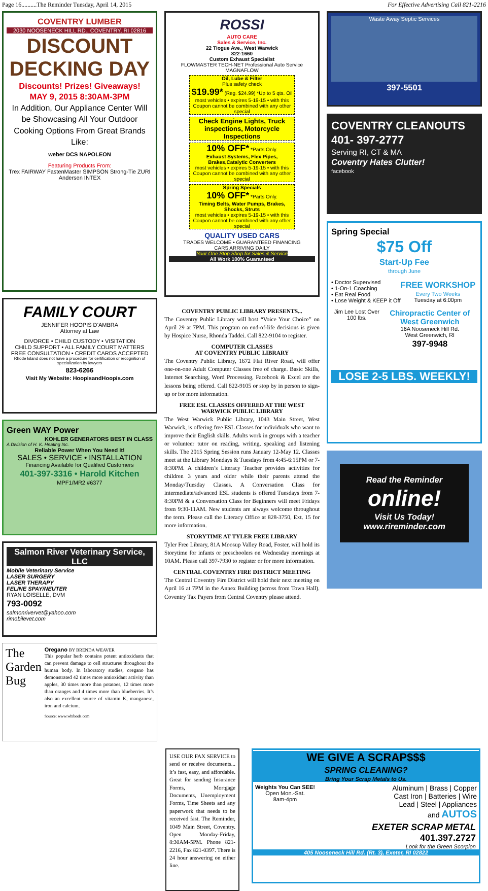Page 16..........The Reminder Tuesday, April 14, 2015 For Effective Advertising Call 821-2216
COVENTRY LUMBER
2030 NOOSENECK HILL RD., COVENTRY, RI 02816
DISCOUNT DECKING DAY
Discounts! Prizes! Giveaways!
MAY 9, 2015 8:30AM-3PM
In Addition, Our Appliance Center Will be Showcasing All Your Outdoor Cooking Options From Great Brands Like:
weber DCS NAPOLEON
Featuring Products From:
Trex FAIRWAY FastenMaster SIMPSON Strong-Tie ZURI Andersen INTEX
FAMILY COURT
JENNIFER HOOPIS D’AMBRA
Attorney at Law
DIVORCE • CHILD CUSTODY • VISITATION
CHILD SUPPORT • ALL FAMILY COURT MATTERS
FREE CONSULTATION • CREDIT CARDS ACCEPTED
Rhode Island does not have a procedure for certification or recognition of specialization by lawyers
823-6266
Visit My Website: HoopisandHoopis.com
Green WAY Power
KOHLER GENERATORS BEST IN CLASS
A Division of H. K. Heating Inc.
Reliable Power When You Need It!
SALES • SERVICE • INSTALLATION
Financing Available for Qualified Customers
401-397-3316 • Harold Kitchen
MPF1/MR2 #6377
Salmon River Veterinary Service, LLC
Mobile Veterinary Service
LASER SURGERY
LASER THERAPY
FELINE SPAY/NEUTER
RYAN LOISELLE, DVM
793-0092
salmonrivervet@yahoo.com
rimobilevet.com
The Garden Bug
Oregano BY BRENDA WEAVER
This popular herb contains potent antioxidants that can prevent damage to cell structures throughout the human body. In laboratory studies, oregano has demonstrated 42 times more antioxidant activity than apples, 30 times more than potatoes, 12 times more than oranges and 4 times more than blueberries. It’s also an excellent source of vitamin K, manganese, iron and calcium.
Source: www.whfoods.com
ROSSI
AUTO CARE
Sales & Service, Inc.
22 Tiogue Ave., West Warwick
822-1660
Custom Exhaust Specialist
FLOWMASTER TECH-NET Professional Auto Service MAGNAFLOW
Oil, Lube & Filter
Plus safety check
$19.99* (Reg. $24.99) *Up to 5 qts. Oil
most vehicles • expires 5-19-15 • with this Coupon cannot be combined with any other special
Check Engine Lights, Truck inspections, Motorcycle Inspections
10% OFF* *Parts Only.
Exhaust Systems, Flex Pipes, Brakes,Catalytic Converters
most vehicles • expires 5-19-15 • with this Coupon cannot be combined with any other special
Spring Specials
10% OFF* *Parts Only.
Timing Belts, Water Pumps, Brakes, Shocks, Struts
most vehicles • expires 5-19-15 • with this Coupon cannot be combined with any other special
QUALITY USED CARS
TRADES WELCOME • GUARANTEED FINANCING
CARS ARRIVING DAILY
Your One Stop Shop for Sales & Service
All Work 100% Guaranteed
COVENTRY PUBLIC LIBRARY PRESENTS...
The Coventry Public Library will host “Voice Your Choice” on April 29 at 7PM. This program on end-of-life decisions is given by Hospice Nurse, Rhonda Taddei. Call 822-9104 to register.
COMPUTER CLASSES
AT COVENTRY PUBLIC LIBRARY
The Coventry Public Library, 1672 Flat River Road, will offer one-on-one Adult Computer Classes free of charge. Basic Skills, Internet Searching, Word Processing, Facebook & Excel are the lessons being offered. Call 822-9105 or stop by in person to sign-up or for more information.
FREE ESL CLASSES OFFERED AT THE WEST WARWICK PUBLIC LIBRARY
The West Warwick Public Library, 1043 Main Street, West Warwick, is offering free ESL Classes for individuals who want to improve their English skills. Adults work in groups with a teacher or volunteer tutor on reading, writing, speaking and listening skills. The 2015 Spring Session runs January 12-May 12. Classes meet at the Library Mondays & Tuesdays from 4:45-6:15PM or 7-8:30PM. A children’s Literacy Teacher provides activities for children 3 years and older while their parents attend the Monday/Tuesday Classes. A Conversation Class for intermediate/advanced ESL students is offered Tuesdays from 7-8:30PM & a Conversation Class for Beginners will meet Fridays from 9:30-11AM. New students are always welcome throughout the term. Please call the Literacy Office at 828-3750, Ext. 15 for more information.
STORYTIME AT TYLER FREE LIBRARY
Tyler Free Library, 81A Moosup Valley Road, Foster, will hold its Storytime for infants or preschoolers on Wednesday mornings at 10AM. Please call 397-7930 to register or for more information.
CENTRAL COVENTRY FIRE DISTRICT MEETING
The Central Coventry Fire District will hold their next meeting on April 16 at 7PM in the Annex Building (across from Town Hall). Coventry Tax Payers from Central Coventry please attend.
Waste Away Septic Services
397-5501
COVENTRY CLEANOUTS
401- 397-2777
Serving RI, CT & MA
Coventry Hates Clutter!
facebook
Spring Special
$75 Off
Start-Up Fee
through June
• Doctor Supervised
• 1-On-1 Coaching
• Eat Real Food
• Lose Weight & KEEP it Off
FREE WORKSHOP
Every Two Weeks
Tuesday at 6:00pm
Jim Lee Lost Over 100 lbs.
Chiropractic Center of West Greenwich
16A Nooseneck Hill Rd.
West Greenwich, RI
397-9948
LOSE 2-5 LBS. WEEKLY!
Read the Reminder
online!
Visit Us Today!
www.rireminder.com
USE OUR FAX SERVICE to send or receive documents... it’s fast, easy, and affordable. Great for sending Insurance Forms, Mortgage Documents, Unemployment Forms, Time Sheets and any paperwork that needs to be received fast. The Reminder, 1049 Main Street, Coventry. Open Monday-Friday, 8:30AM-5PM. Phone 821-2216, Fax 821-0397. There is 24 hour answering on either line.
WE GIVE A SCRAP$$$
SPRING CLEANING?
Bring Your Scrap Metals to Us.
Weights You Can SEE!
Open Mon.-Sat.
8am-4pm
Aluminum | Brass | Copper
Cast Iron | Batteries | Wire
Lead | Steel | Appliances
and AUTOS
EXETER SCRAP METAL
401.397.2727
Look for the Green Scorpion
405 Nooseneck Hill Rd. (Rt. 3), Exeter, RI 02822